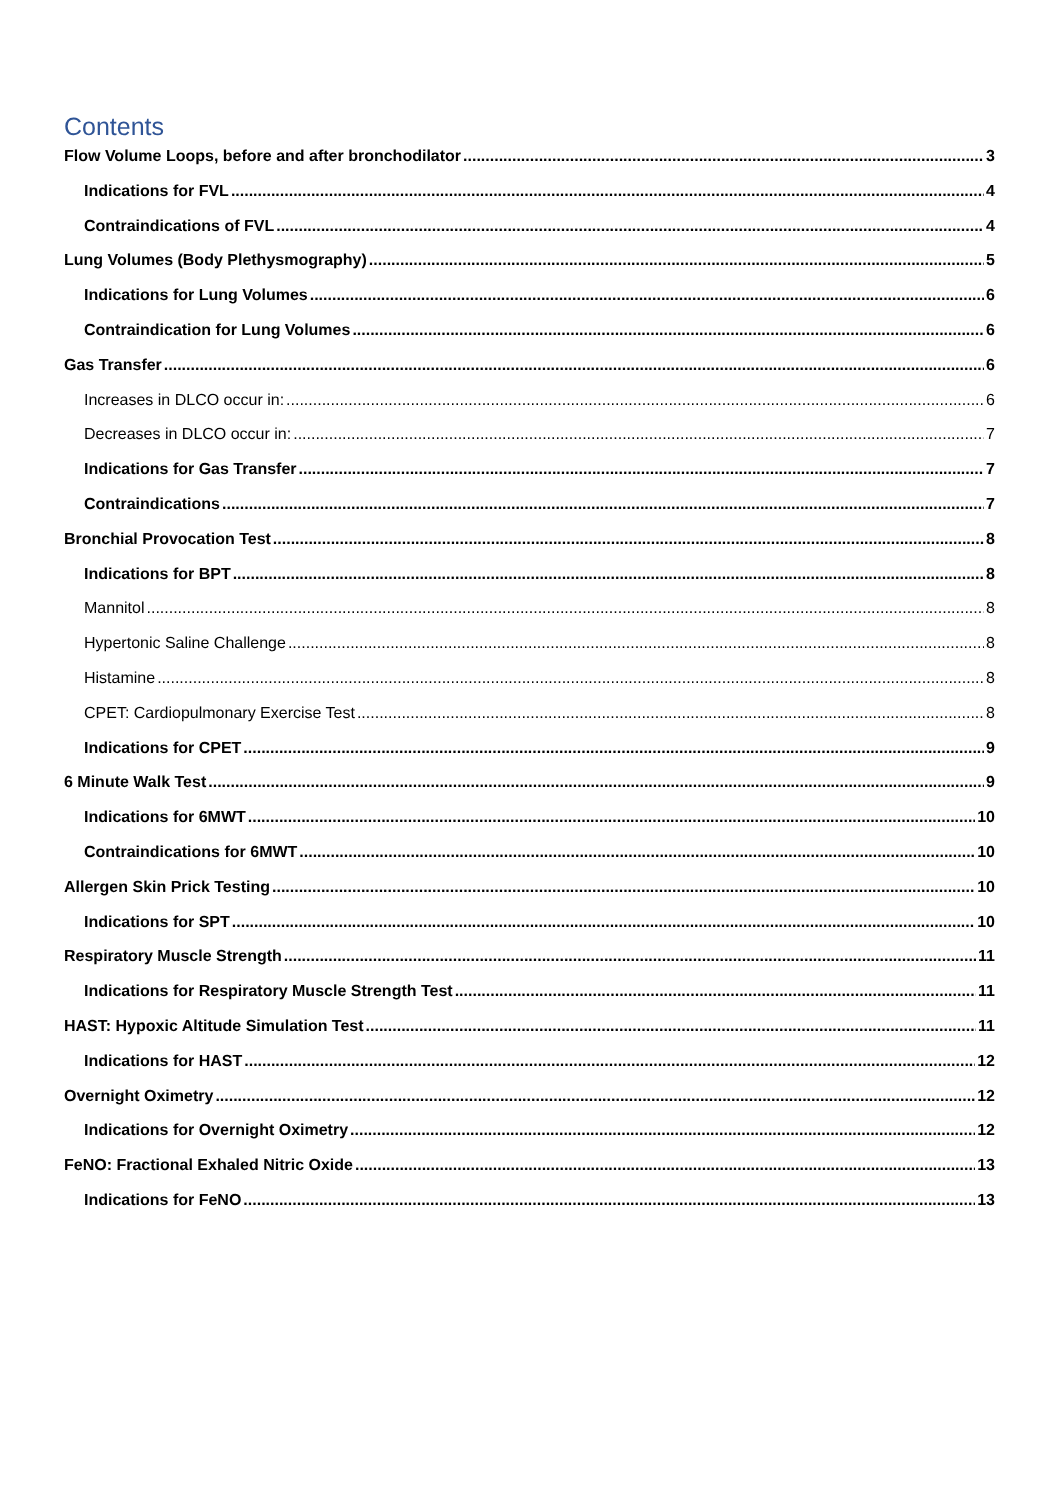Contents
Flow Volume Loops, before and after bronchodilator 3
Indications for FVL 4
Contraindications of FVL 4
Lung Volumes (Body Plethysmography) 5
Indications for Lung Volumes 6
Contraindication for Lung Volumes 6
Gas Transfer 6
Increases in DLCO occur in: 6
Decreases in DLCO occur in: 7
Indications for Gas Transfer 7
Contraindications 7
Bronchial Provocation Test 8
Indications for BPT 8
Mannitol 8
Hypertonic Saline Challenge 8
Histamine 8
CPET: Cardiopulmonary Exercise Test 8
Indications for CPET 9
6 Minute Walk Test 9
Indications for 6MWT 10
Contraindications for 6MWT 10
Allergen Skin Prick Testing 10
Indications for SPT 10
Respiratory Muscle Strength 11
Indications for Respiratory Muscle Strength Test 11
HAST: Hypoxic Altitude Simulation Test 11
Indications for HAST 12
Overnight Oximetry 12
Indications for Overnight Oximetry 12
FeNO: Fractional Exhaled Nitric Oxide 13
Indications for FeNO 13